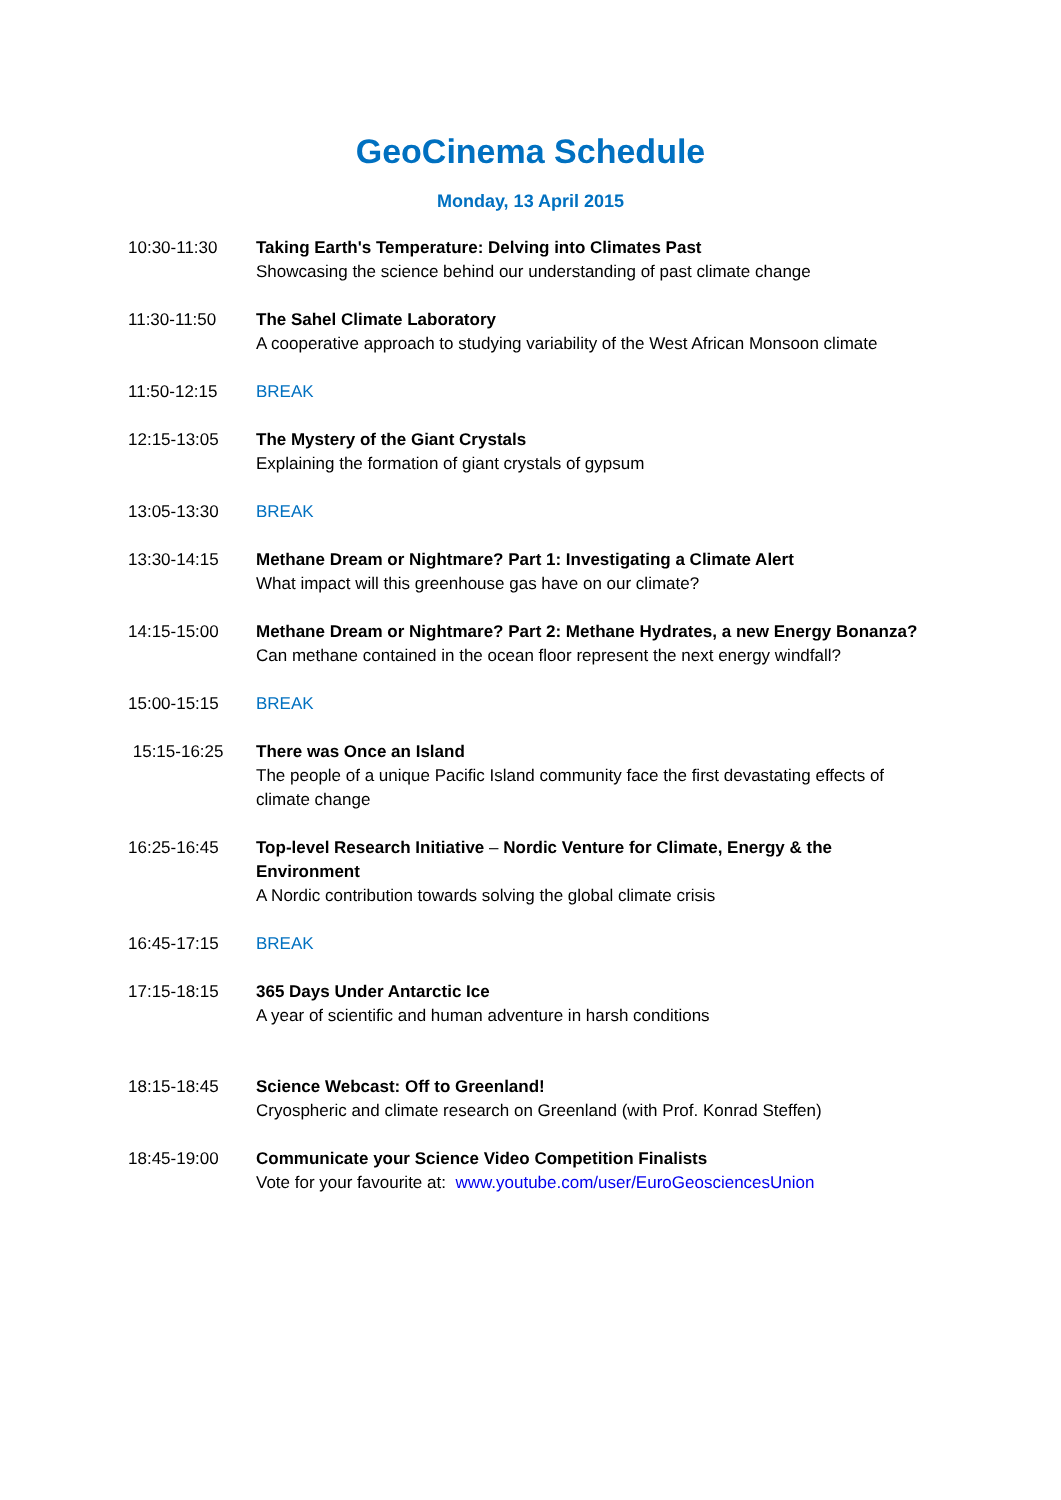GeoCinema Schedule
Monday, 13 April 2015
10:30-11:30 Taking Earth's Temperature: Delving into Climates Past
Showcasing the science behind our understanding of past climate change
11:30-11:50 The Sahel Climate Laboratory
A cooperative approach to studying variability of the West African Monsoon climate
11:50-12:15 BREAK
12:15-13:05 The Mystery of the Giant Crystals
Explaining the formation of giant crystals of gypsum
13:05-13:30 BREAK
13:30-14:15 Methane Dream or Nightmare? Part 1: Investigating a Climate Alert
What impact will this greenhouse gas have on our climate?
14:15-15:00 Methane Dream or Nightmare? Part 2: Methane Hydrates, a new Energy Bonanza?
Can methane contained in the ocean floor represent the next energy windfall?
15:00-15:15 BREAK
15:15-16:25 There was Once an Island
The people of a unique Pacific Island community face the first devastating effects of climate change
16:25-16:45 Top-level Research Initiative – Nordic Venture for Climate, Energy & the Environment
A Nordic contribution towards solving the global climate crisis
16:45-17:15 BREAK
17:15-18:15 365 Days Under Antarctic Ice
A year of scientific and human adventure in harsh conditions
18:15-18:45 Science Webcast: Off to Greenland!
Cryospheric and climate research on Greenland (with Prof. Konrad Steffen)
18:45-19:00 Communicate your Science Video Competition Finalists
Vote for your favourite at: www.youtube.com/user/EuroGeosciencesUnion